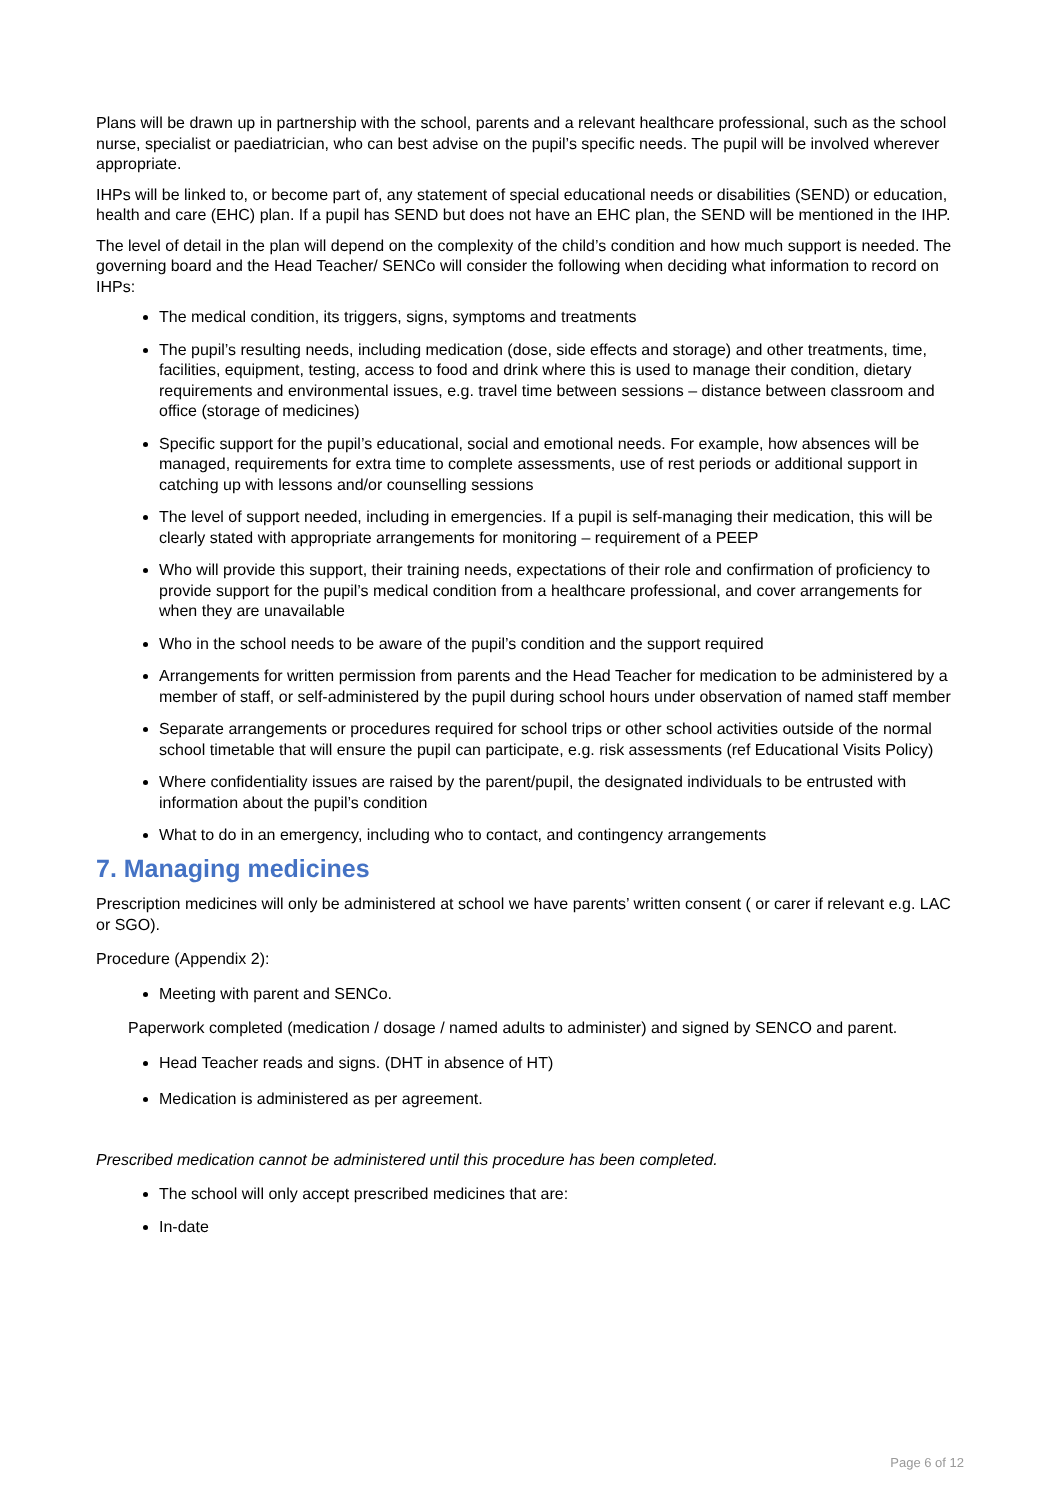Plans will be drawn up in partnership with the school, parents and a relevant healthcare professional, such as the school nurse, specialist or paediatrician, who can best advise on the pupil’s specific needs. The pupil will be involved wherever appropriate.
IHPs will be linked to, or become part of, any statement of special educational needs or disabilities (SEND) or education, health and care (EHC) plan. If a pupil has SEND but does not have an EHC plan, the SEND will be mentioned in the IHP.
The level of detail in the plan will depend on the complexity of the child’s condition and how much support is needed. The governing board and the Head Teacher/ SENCo will consider the following when deciding what information to record on IHPs:
The medical condition, its triggers, signs, symptoms and treatments
The pupil’s resulting needs, including medication (dose, side effects and storage) and other treatments, time, facilities, equipment, testing, access to food and drink where this is used to manage their condition, dietary requirements and environmental issues, e.g. travel time between sessions – distance between classroom and office (storage of medicines)
Specific support for the pupil’s educational, social and emotional needs. For example, how absences will be managed, requirements for extra time to complete assessments, use of rest periods or additional support in catching up with lessons and/or counselling sessions
The level of support needed, including in emergencies. If a pupil is self-managing their medication, this will be clearly stated with appropriate arrangements for monitoring – requirement of a PEEP
Who will provide this support, their training needs, expectations of their role and confirmation of proficiency to provide support for the pupil’s medical condition from a healthcare professional, and cover arrangements for when they are unavailable
Who in the school needs to be aware of the pupil’s condition and the support required
Arrangements for written permission from parents and the Head Teacher for medication to be administered by a member of staff, or self-administered by the pupil during school hours under observation of named staff member
Separate arrangements or procedures required for school trips or other school activities outside of the normal school timetable that will ensure the pupil can participate, e.g. risk assessments (ref Educational Visits Policy)
Where confidentiality issues are raised by the parent/pupil, the designated individuals to be entrusted with information about the pupil’s condition
What to do in an emergency, including who to contact, and contingency arrangements
7. Managing medicines
Prescription medicines will only be administered at school we have parents’ written consent ( or carer if relevant e.g. LAC or SGO).
Procedure (Appendix 2):
Meeting with parent and SENCo.
Paperwork completed (medication / dosage / named adults to administer) and signed by SENCO and parent.
Head Teacher reads and signs. (DHT in absence of HT)
Medication is administered as per agreement.
Prescribed medication cannot be administered until this procedure has been completed.
The school will only accept prescribed medicines that are:
In-date
Page 6 of 12